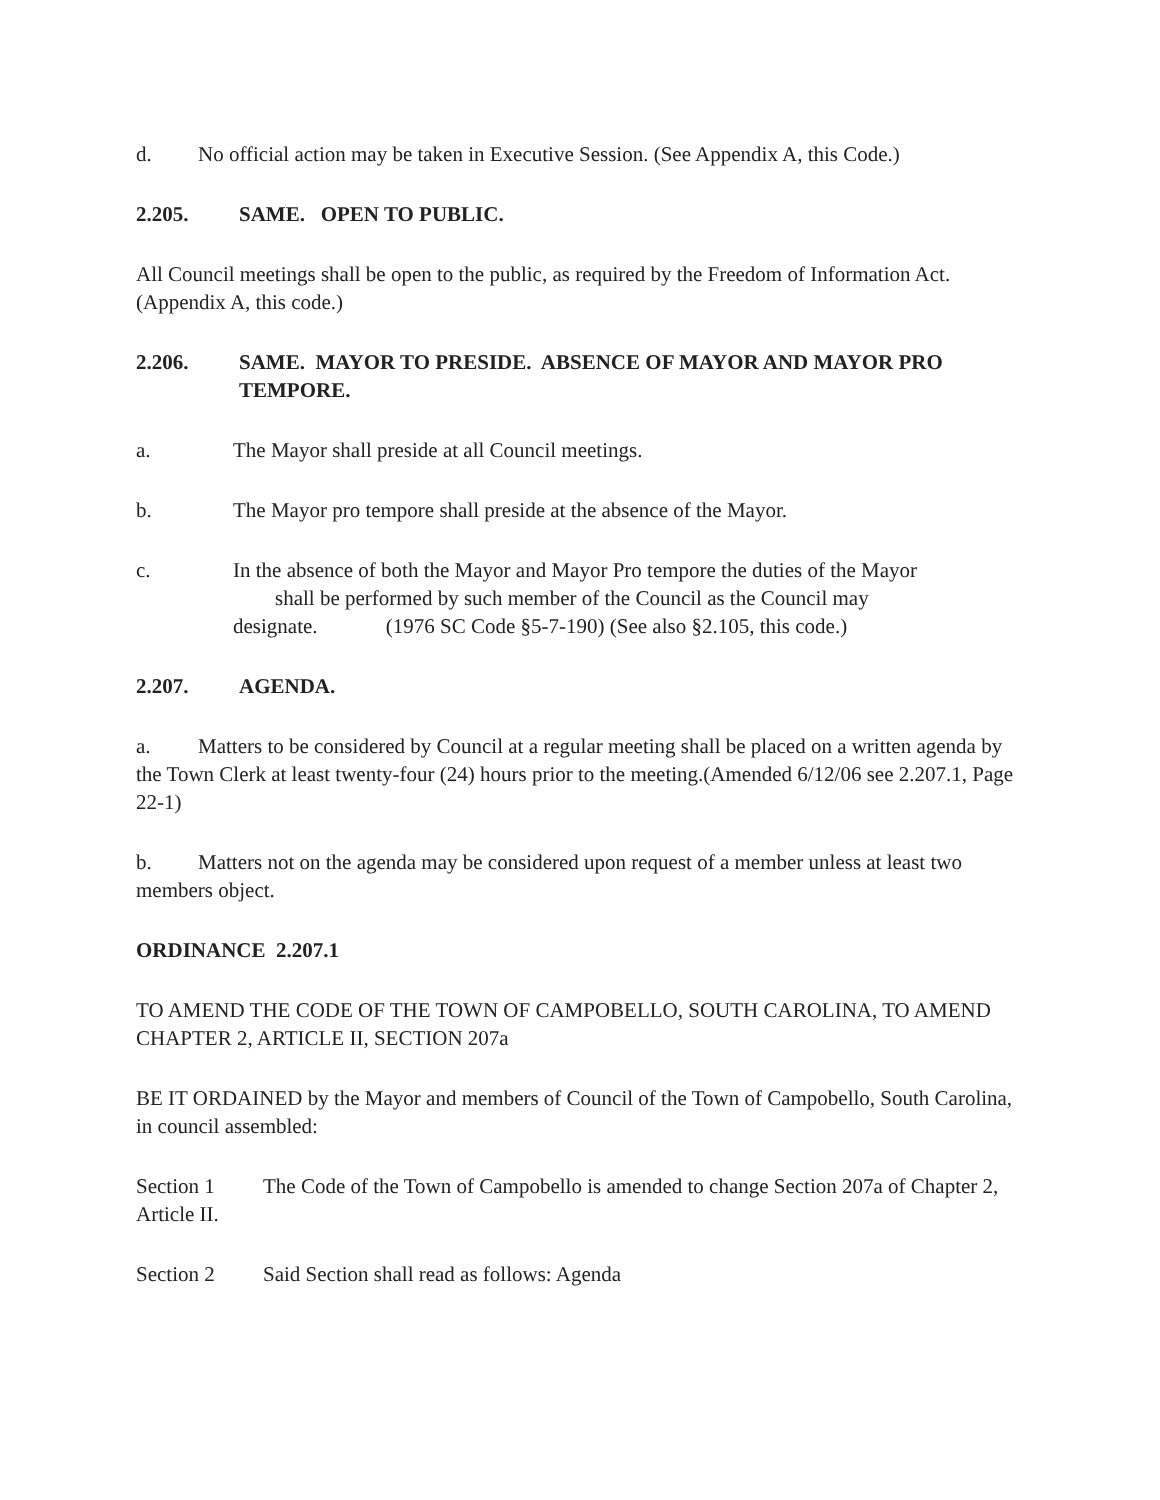d. No official action may be taken in Executive Session. (See Appendix A, this Code.)
2.205. SAME. OPEN TO PUBLIC.
All Council meetings shall be open to the public, as required by the Freedom of Information Act. (Appendix A, this code.)
2.206. SAME. MAYOR TO PRESIDE. ABSENCE OF MAYOR AND MAYOR PRO TEMPORE.
a. The Mayor shall preside at all Council meetings.
b. The Mayor pro tempore shall preside at the absence of the Mayor.
c. In the absence of both the Mayor and Mayor Pro tempore the duties of the Mayor
shall be performed by such member of the Council as the Council may
designate. (1976 SC Code §5-7-190) (See also §2.105, this code.)
2.207. AGENDA.
a. Matters to be considered by Council at a regular meeting shall be placed on a written agenda by the Town Clerk at least twenty-four (24) hours prior to the meeting.(Amended 6/12/06 see 2.207.1, Page 22-1)
b. Matters not on the agenda may be considered upon request of a member unless at least two members object.
ORDINANCE 2.207.1
TO AMEND THE CODE OF THE TOWN OF CAMPOBELLO, SOUTH CAROLINA, TO AMEND CHAPTER 2, ARTICLE II, SECTION 207a
BE IT ORDAINED by the Mayor and members of Council of the Town of Campobello, South Carolina, in council assembled:
Section 1 The Code of the Town of Campobello is amended to change Section 207a of Chapter 2, Article II.
Section 2 Said Section shall read as follows: Agenda